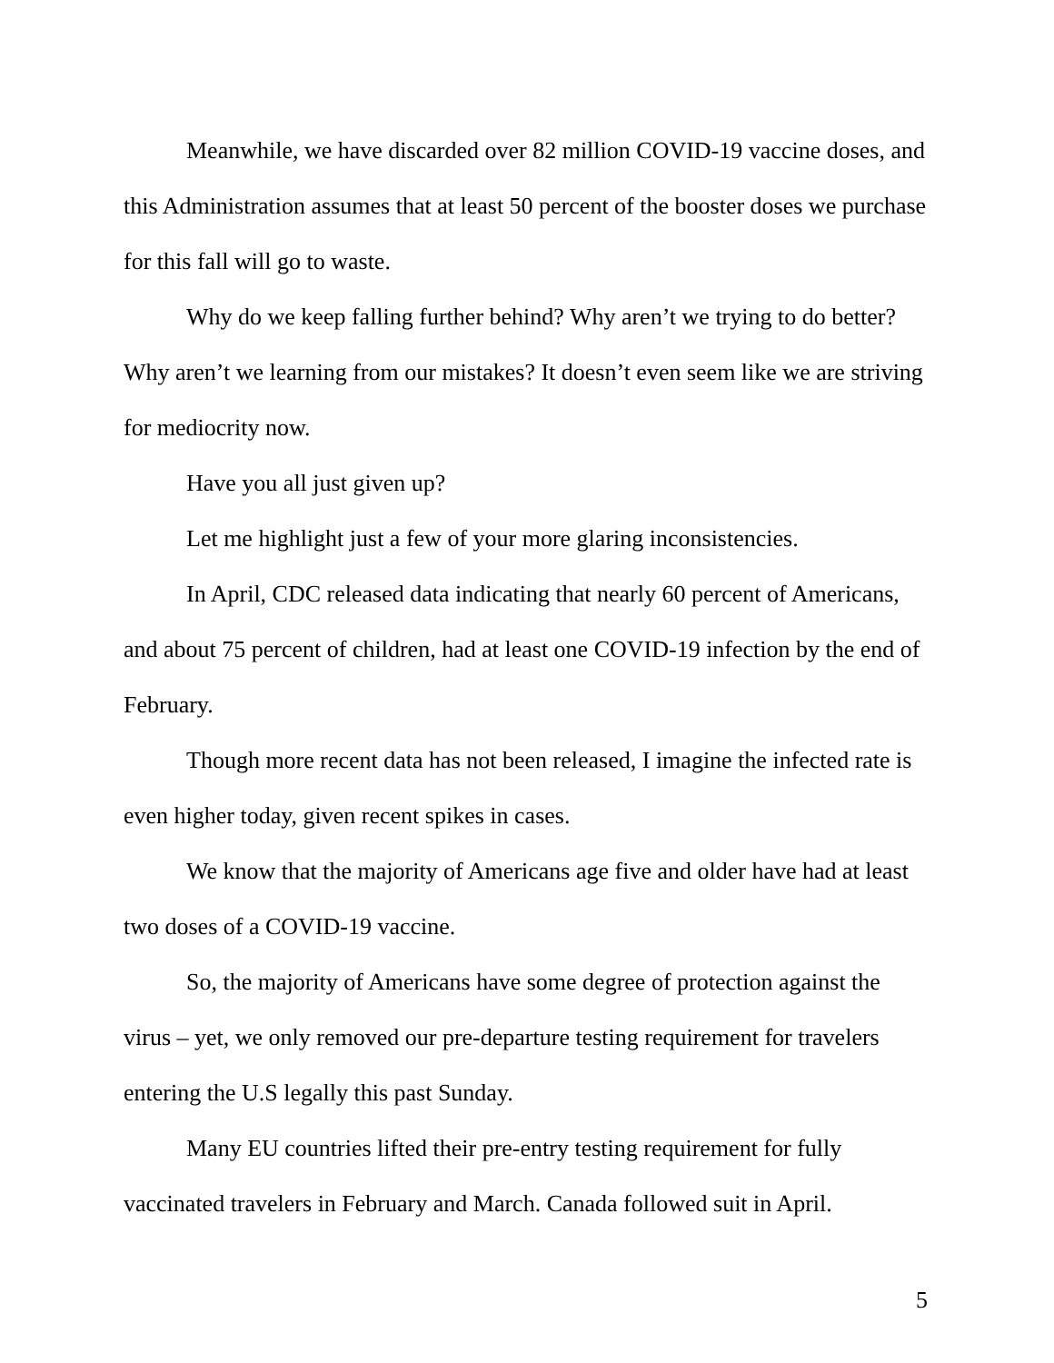Meanwhile, we have discarded over 82 million COVID-19 vaccine doses, and this Administration assumes that at least 50 percent of the booster doses we purchase for this fall will go to waste.
Why do we keep falling further behind? Why aren’t we trying to do better? Why aren’t we learning from our mistakes? It doesn’t even seem like we are striving for mediocrity now.
Have you all just given up?
Let me highlight just a few of your more glaring inconsistencies.
In April, CDC released data indicating that nearly 60 percent of Americans, and about 75 percent of children, had at least one COVID-19 infection by the end of February.
Though more recent data has not been released, I imagine the infected rate is even higher today, given recent spikes in cases.
We know that the majority of Americans age five and older have had at least two doses of a COVID-19 vaccine.
So, the majority of Americans have some degree of protection against the virus – yet, we only removed our pre-departure testing requirement for travelers entering the U.S legally this past Sunday.
Many EU countries lifted their pre-entry testing requirement for fully vaccinated travelers in February and March. Canada followed suit in April.
5